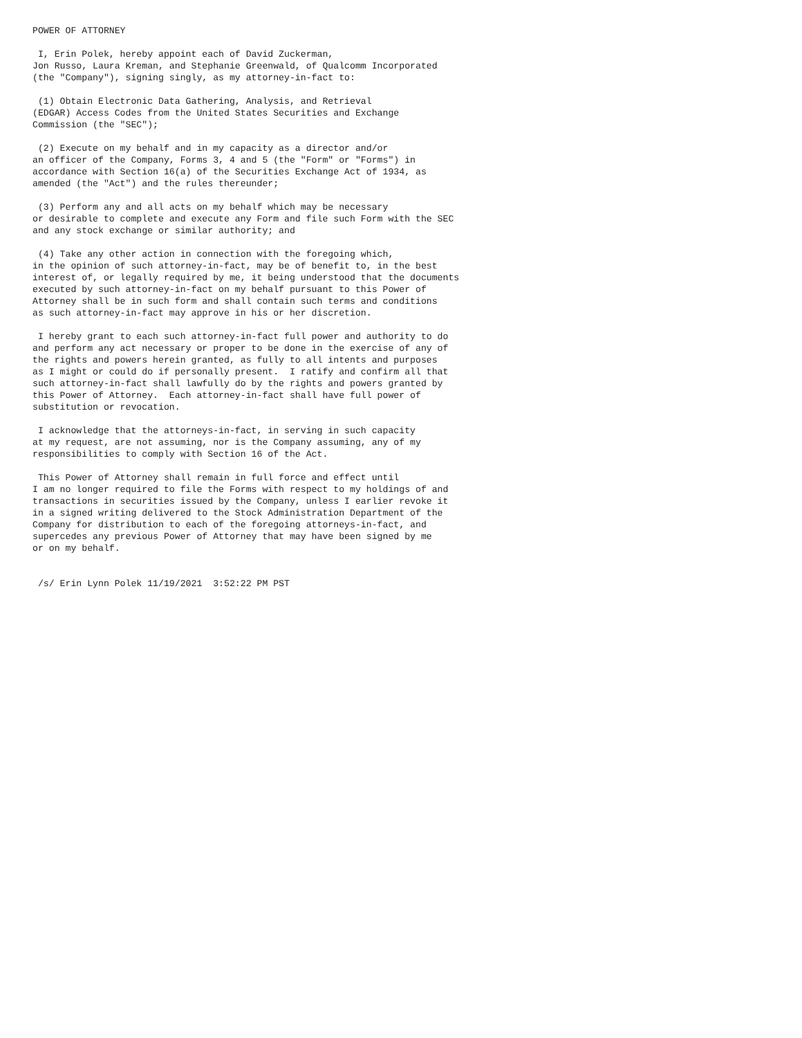POWER OF ATTORNEY

 I, Erin Polek, hereby appoint each of David Zuckerman,
Jon Russo, Laura Kreman, and Stephanie Greenwald, of Qualcomm Incorporated
(the "Company"), signing singly, as my attorney-in-fact to:

 (1) Obtain Electronic Data Gathering, Analysis, and Retrieval
(EDGAR) Access Codes from the United States Securities and Exchange
Commission (the "SEC");

 (2) Execute on my behalf and in my capacity as a director and/or
an officer of the Company, Forms 3, 4 and 5 (the "Form" or "Forms") in
accordance with Section 16(a) of the Securities Exchange Act of 1934, as
amended (the "Act") and the rules thereunder;

 (3) Perform any and all acts on my behalf which may be necessary
or desirable to complete and execute any Form and file such Form with the SEC
and any stock exchange or similar authority; and

 (4) Take any other action in connection with the foregoing which,
in the opinion of such attorney-in-fact, may be of benefit to, in the best
interest of, or legally required by me, it being understood that the documents
executed by such attorney-in-fact on my behalf pursuant to this Power of
Attorney shall be in such form and shall contain such terms and conditions
as such attorney-in-fact may approve in his or her discretion.

 I hereby grant to each such attorney-in-fact full power and authority to do
and perform any act necessary or proper to be done in the exercise of any of
the rights and powers herein granted, as fully to all intents and purposes
as I might or could do if personally present.  I ratify and confirm all that
such attorney-in-fact shall lawfully do by the rights and powers granted by
this Power of Attorney.  Each attorney-in-fact shall have full power of
substitution or revocation.

 I acknowledge that the attorneys-in-fact, in serving in such capacity
at my request, are not assuming, nor is the Company assuming, any of my
responsibilities to comply with Section 16 of the Act.

 This Power of Attorney shall remain in full force and effect until
I am no longer required to file the Forms with respect to my holdings of and
transactions in securities issued by the Company, unless I earlier revoke it
in a signed writing delivered to the Stock Administration Department of the
Company for distribution to each of the foregoing attorneys-in-fact, and
supercedes any previous Power of Attorney that may have been signed by me
or on my behalf.


 /s/ Erin Lynn Polek 11/19/2021  3:52:22 PM PST